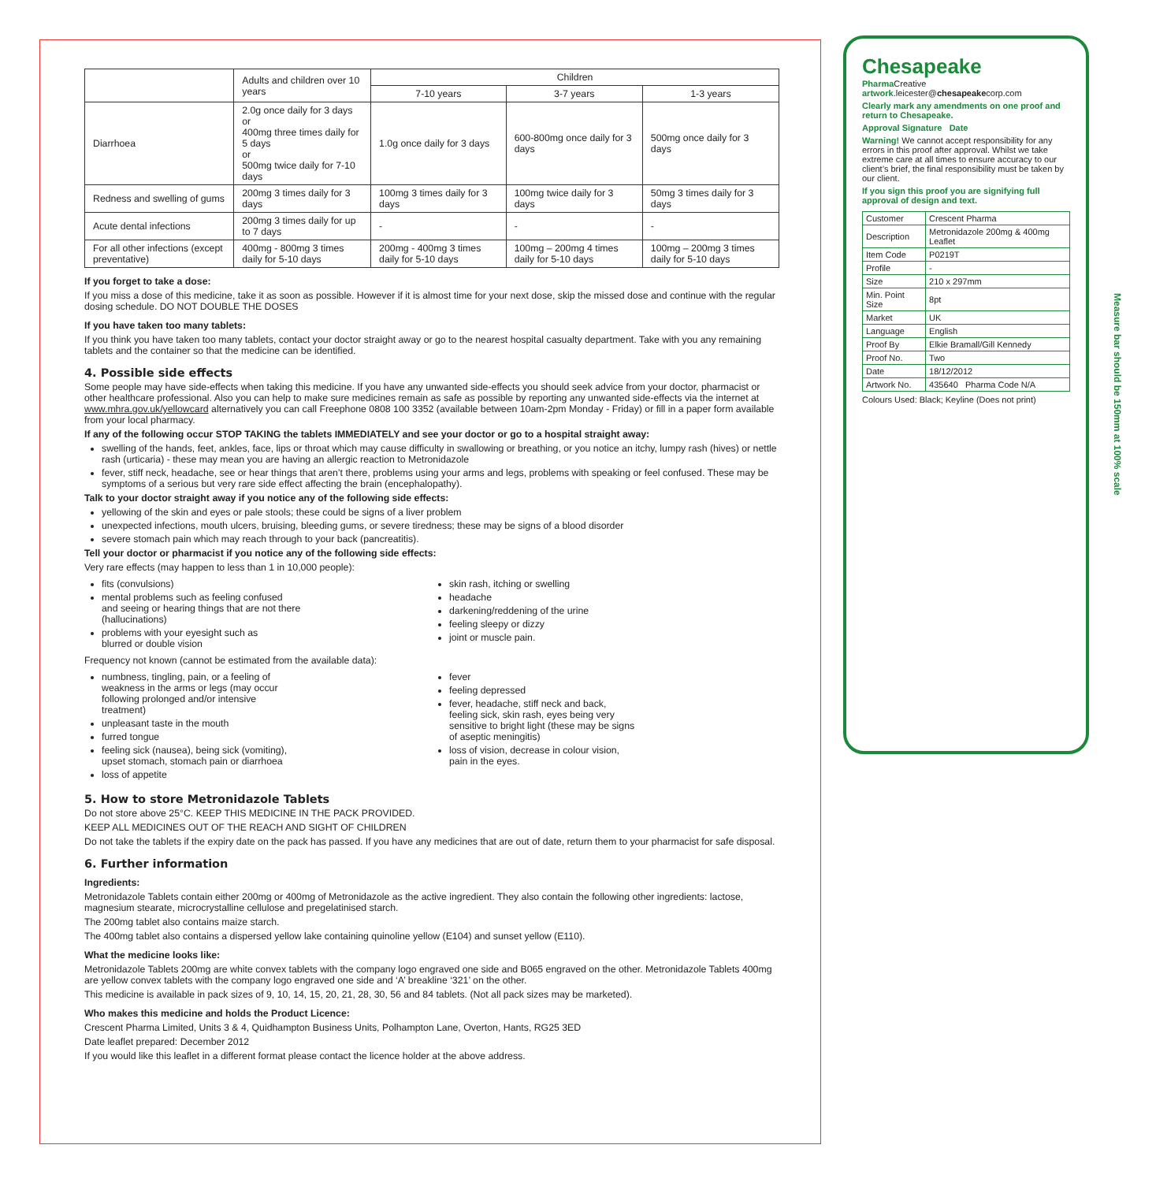| | Adults and children over 10 years | Children | | |
| | | 7-10 years | 3-7 years | 1-3 years |
| Diarrhoea | 2.0g once daily for 3 days or 400mg three times daily for 5 days or 500mg twice daily for 7-10 days | 1.0g once daily for 3 days | 600-800mg once daily for 3 days | 500mg once daily for 3 days |
| Redness and swelling of gums | 200mg 3 times daily for 3 days | 100mg 3 times daily for 3 days | 100mg twice daily for 3 days | 50mg 3 times daily for 3 days |
| Acute dental infections | 200mg 3 times daily for up to 7 days | - | - | - |
| For all other infections (except preventative) | 400mg - 800mg 3 times daily for 5-10 days | 200mg - 400mg 3 times daily for 5-10 days | 100mg – 200mg 4 times daily for 5-10 days | 100mg – 200mg 3 times daily for 5-10 days |
If you forget to take a dose:
If you miss a dose of this medicine, take it as soon as possible. However if it is almost time for your next dose, skip the missed dose and continue with the regular dosing schedule. DO NOT DOUBLE THE DOSES
If you have taken too many tablets:
If you think you have taken too many tablets, contact your doctor straight away or go to the nearest hospital casualty department. Take with you any remaining tablets and the container so that the medicine can be identified.
4. Possible side effects
Some people may have side-effects when taking this medicine. If you have any unwanted side-effects you should seek advice from your doctor, pharmacist or other healthcare professional. Also you can help to make sure medicines remain as safe as possible by reporting any unwanted side-effects via the internet at www.mhra.gov.uk/yellowcard alternatively you can call Freephone 0808 100 3352 (available between 10am-2pm Monday - Friday) or fill in a paper form available from your local pharmacy.
If any of the following occur STOP TAKING the tablets IMMEDIATELY and see your doctor or go to a hospital straight away:
swelling of the hands, feet, ankles, face, lips or throat which may cause difficulty in swallowing or breathing, or you notice an itchy, lumpy rash (hives) or nettle rash (urticaria) - these may mean you are having an allergic reaction to Metronidazole
fever, stiff neck, headache, see or hear things that aren’t there, problems using your arms and legs, problems with speaking or feel confused. These may be symptoms of a serious but very rare side effect affecting the brain (encephalopathy).
Talk to your doctor straight away if you notice any of the following side effects:
yellowing of the skin and eyes or pale stools; these could be signs of a liver problem
unexpected infections, mouth ulcers, bruising, bleeding gums, or severe tiredness; these may be signs of a blood disorder
severe stomach pain which may reach through to your back (pancreatitis).
Tell your doctor or pharmacist if you notice any of the following side effects:
Very rare effects (may happen to less than 1 in 10,000 people):
fits (convulsions)
mental problems such as feeling confused
and seeing or hearing things that are not there
(hallucinations)
problems with your eyesight such as
blurred or double vision
skin rash, itching or swelling
headache
darkening/reddening of the urine
feeling sleepy or dizzy
joint or muscle pain.
Frequency not known (cannot be estimated from the available data):
numbness, tingling, pain, or a feeling of
weakness in the arms or legs (may occur
following prolonged and/or intensive
treatment)
unpleasant taste in the mouth
furred tongue
feeling sick (nausea), being sick (vomiting),
upset stomach, stomach pain or diarrhoea
loss of appetite
fever
feeling depressed
fever, headache, stiff neck and back,
feeling sick, skin rash, eyes being very
sensitive to bright light (these may be signs
of aseptic meningitis)
loss of vision, decrease in colour vision,
pain in the eyes.
5. How to store Metronidazole Tablets
Do not store above 25°C. KEEP THIS MEDICINE IN THE PACK PROVIDED.
KEEP ALL MEDICINES OUT OF THE REACH AND SIGHT OF CHILDREN
Do not take the tablets if the expiry date on the pack has passed. If you have any medicines that are out of date, return them to your pharmacist for safe disposal.
6. Further information
Ingredients:
Metronidazole Tablets contain either 200mg or 400mg of Metronidazole as the active ingredient. They also contain the following other ingredients: lactose, magnesium stearate, microcrystalline cellulose and pregelatinised starch.
The 200mg tablet also contains maize starch.
The 400mg tablet also contains a dispersed yellow lake containing quinoline yellow (E104) and sunset yellow (E110).
What the medicine looks like:
Metronidazole Tablets 200mg are white convex tablets with the company logo engraved one side and B065 engraved on the other. Metronidazole Tablets 400mg are yellow convex tablets with the company logo engraved one side and ‘A’ breakline ‘321’ on the other.
This medicine is available in pack sizes of 9, 10, 14, 15, 20, 21, 28, 30, 56 and 84 tablets. (Not all pack sizes may be marketed).
Who makes this medicine and holds the Product Licence:
Crescent Pharma Limited, Units 3 & 4, Quidhampton Business Units, Polhampton Lane, Overton, Hants, RG25 3ED
Date leaflet prepared: December 2012
If you would like this leaflet in a different format please contact the licence holder at the above address.
Chesapeake
Pharma Creative
artwork.leicester@chesapeakecorp.com
Clearly mark any amendments on one proof and return to Chesapeake.
Approval Signature Date
Warning! We cannot accept responsibility for any errors in this proof after approval. Whilst we take extreme care at all times to ensure accuracy to our client’s brief, the final responsibility must be taken by our client.
If you sign this proof you are signifying full approval of design and text.
| Customer | Crescent Pharma |
| Description | Metronidazole 200mg & 400mg Leaflet |
| Item Code | P0219T |
| Profile | - |
| Size | 210 x 297mm |
| Min. Point Size | 8pt |
| Market | UK |
| Language | English |
| Proof By | Elkie Bramall/Gill Kennedy |
| Proof No. | Two |
| Date | 18/12/2012 |
| Artwork No. | 435640 Pharma Code N/A |
Colours Used: Black; Keyline (Does not print)
Measure bar should be 150mm at 100% scale